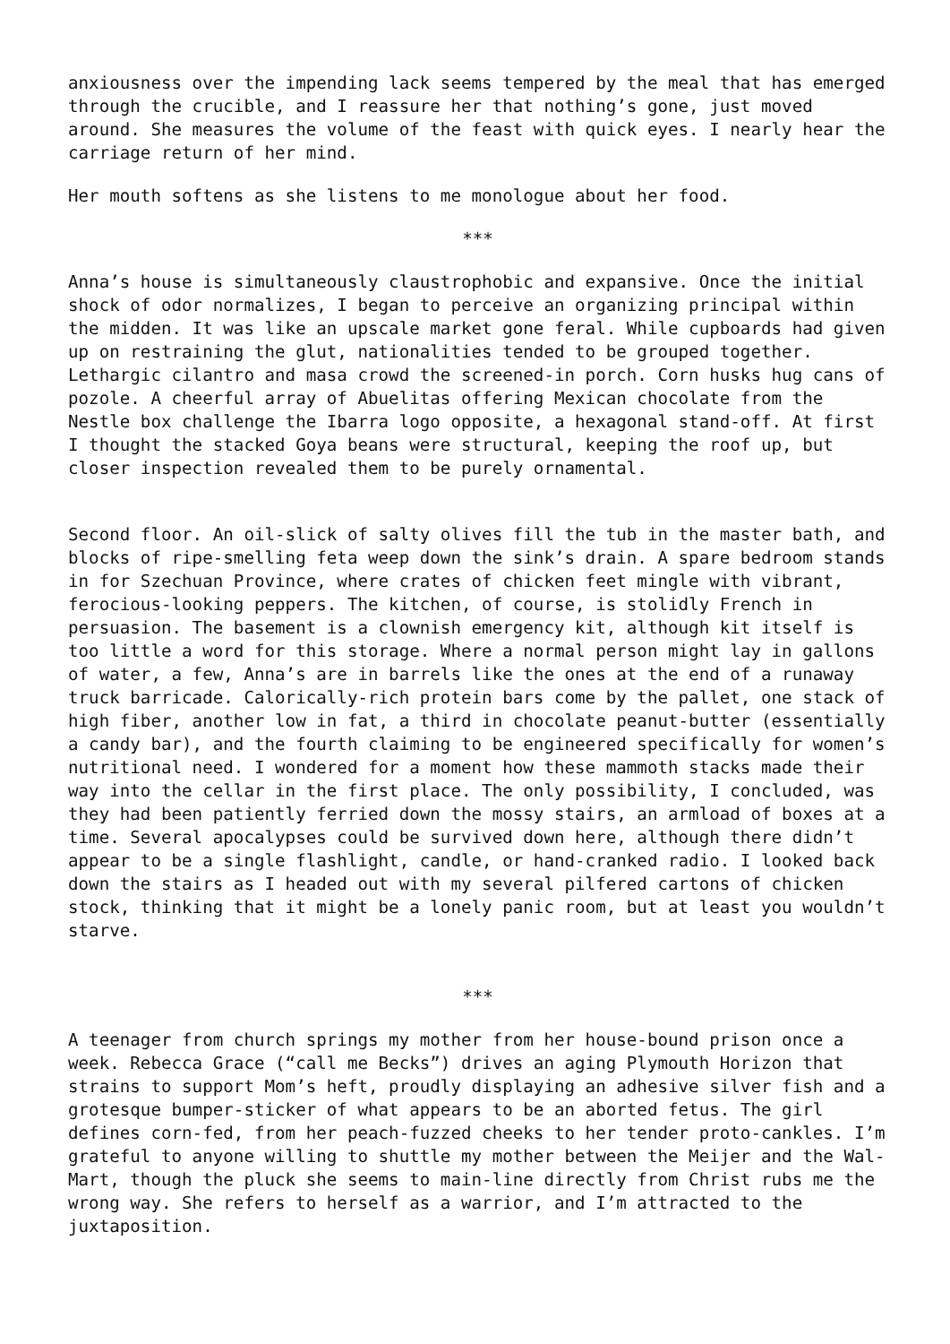anxiousness over the impending lack seems tempered by the meal that has emerged through the crucible, and I reassure her that nothing’s gone, just moved around. She measures the volume of the feast with quick eyes. I nearly hear the carriage return of her mind.
Her mouth softens as she listens to me monologue about her food.
***
Anna’s house is simultaneously claustrophobic and expansive. Once the initial shock of odor normalizes, I began to perceive an organizing principal within the midden. It was like an upscale market gone feral. While cupboards had given up on restraining the glut, nationalities tended to be grouped together. Lethargic cilantro and masa crowd the screened-in porch. Corn husks hug cans of pozole. A cheerful array of Abuelitas offering Mexican chocolate from the Nestle box challenge the Ibarra logo opposite, a hexagonal stand-off. At first I thought the stacked Goya beans were structural, keeping the roof up, but closer inspection revealed them to be purely ornamental.
Second floor. An oil-slick of salty olives fill the tub in the master bath, and blocks of ripe-smelling feta weep down the sink’s drain. A spare bedroom stands in for Szechuan Province, where crates of chicken feet mingle with vibrant, ferocious-looking peppers. The kitchen, of course, is stolidly French in persuasion. The basement is a clownish emergency kit, although kit itself is too little a word for this storage. Where a normal person might lay in gallons of water, a few, Anna’s are in barrels like the ones at the end of a runaway truck barricade. Calorically-rich protein bars come by the pallet, one stack of high fiber, another low in fat, a third in chocolate peanut-butter (essentially a candy bar), and the fourth claiming to be engineered specifically for women’s nutritional need. I wondered for a moment how these mammoth stacks made their way into the cellar in the first place. The only possibility, I concluded, was they had been patiently ferried down the mossy stairs, an armload of boxes at a time. Several apocalypses could be survived down here, although there didn’t appear to be a single flashlight, candle, or hand-cranked radio. I looked back down the stairs as I headed out with my several pilfered cartons of chicken stock, thinking that it might be a lonely panic room, but at least you wouldn’t starve.
***
A teenager from church springs my mother from her house-bound prison once a week. Rebecca Grace (“call me Becks”) drives an aging Plymouth Horizon that strains to support Mom’s heft, proudly displaying an adhesive silver fish and a grotesque bumper-sticker of what appears to be an aborted fetus. The girl defines corn-fed, from her peach-fuzzed cheeks to her tender proto-cankles. I’m grateful to anyone willing to shuttle my mother between the Meijer and the Wal-Mart, though the pluck she seems to main-line directly from Christ rubs me the wrong way. She refers to herself as a warrior, and I’m attracted to the juxtaposition.